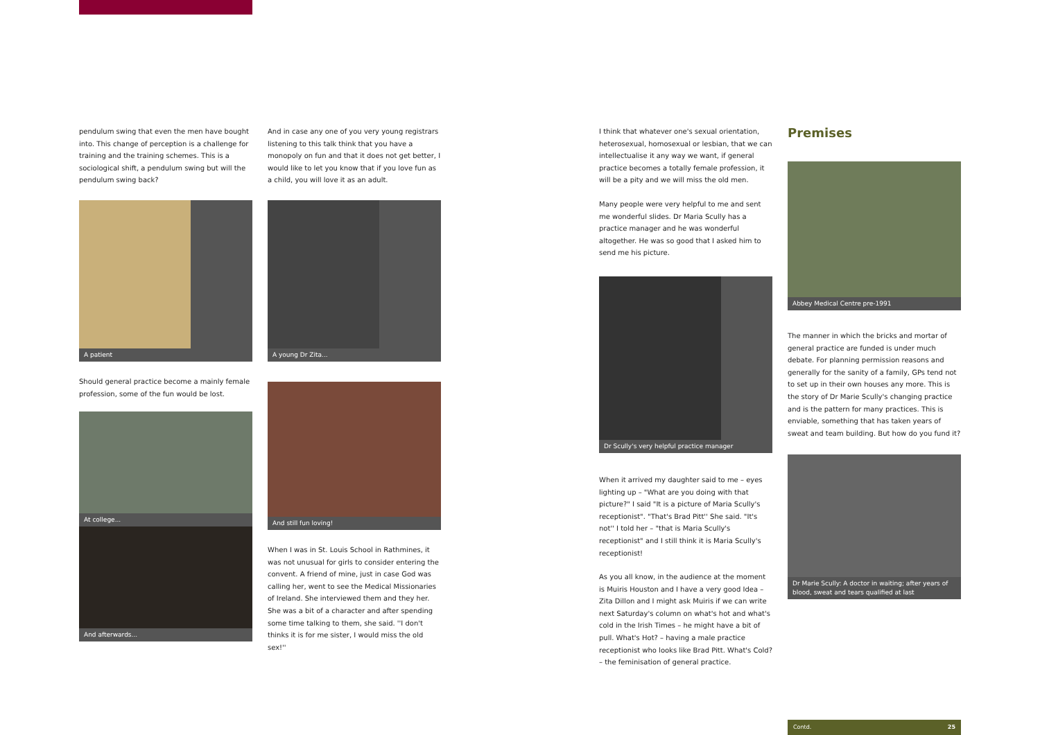pendulum swing that even the men have bought into. This change of perception is a challenge for training and the training schemes. This is a sociological shift, a pendulum swing but will the pendulum swing back?
A patient
Should general practice become a mainly female profession, some of the fun would be lost.
At college...
And afterwards...
And in case any one of you very young registrars listening to this talk think that you have a monopoly on fun and that it does not get better, I would like to let you know that if you love fun as a child, you will love it as an adult.
A young Dr Zita...
And still fun loving!
When I was in St. Louis School in Rathmines, it was not unusual for girls to consider entering the convent. A friend of mine, just in case God was calling her, went to see the Medical Missionaries of Ireland. She interviewed them and they her. She was a bit of a character and after spending some time talking to them, she said. ''I don't thinks it is for me sister, I would miss the old sex!''
I think that whatever one's sexual orientation, heterosexual, homosexual or lesbian, that we can intellectualise it any way we want, if general practice becomes a totally female profession, it will be a pity and we will miss the old men.
Many people were very helpful to me and sent me wonderful slides. Dr Maria Scully has a practice manager and he was wonderful altogether. He was so good that I asked him to send me his picture.
Dr Scully's very helpful practice manager
When it arrived my daughter said to me – eyes lighting up – "What are you doing with that picture?" I said "It is a picture of Maria Scully's receptionist". "That's Brad Pitt'' She said. "It's not'' I told her – "that is Maria Scully's receptionist" and I still think it is Maria Scully's receptionist!
As you all know, in the audience at the moment is Muiris Houston and I have a very good Idea – Zita Dillon and I might ask Muiris if we can write next Saturday's column on what's hot and what's cold in the Irish Times – he might have a bit of pull. What's Hot? – having a male practice receptionist who looks like Brad Pitt. What's Cold? – the feminisation of general practice.
Premises
Abbey Medical Centre pre-1991
The manner in which the bricks and mortar of general practice are funded is under much debate. For planning permission reasons and generally for the sanity of a family, GPs tend not to set up in their own houses any more. This is the story of Dr Marie Scully's changing practice and is the pattern for many practices. This is enviable, something that has taken years of sweat and team building. But how do you fund it?
Dr Marie Scully: A doctor in waiting; after years of blood, sweat and tears qualified at last
Contd. 25